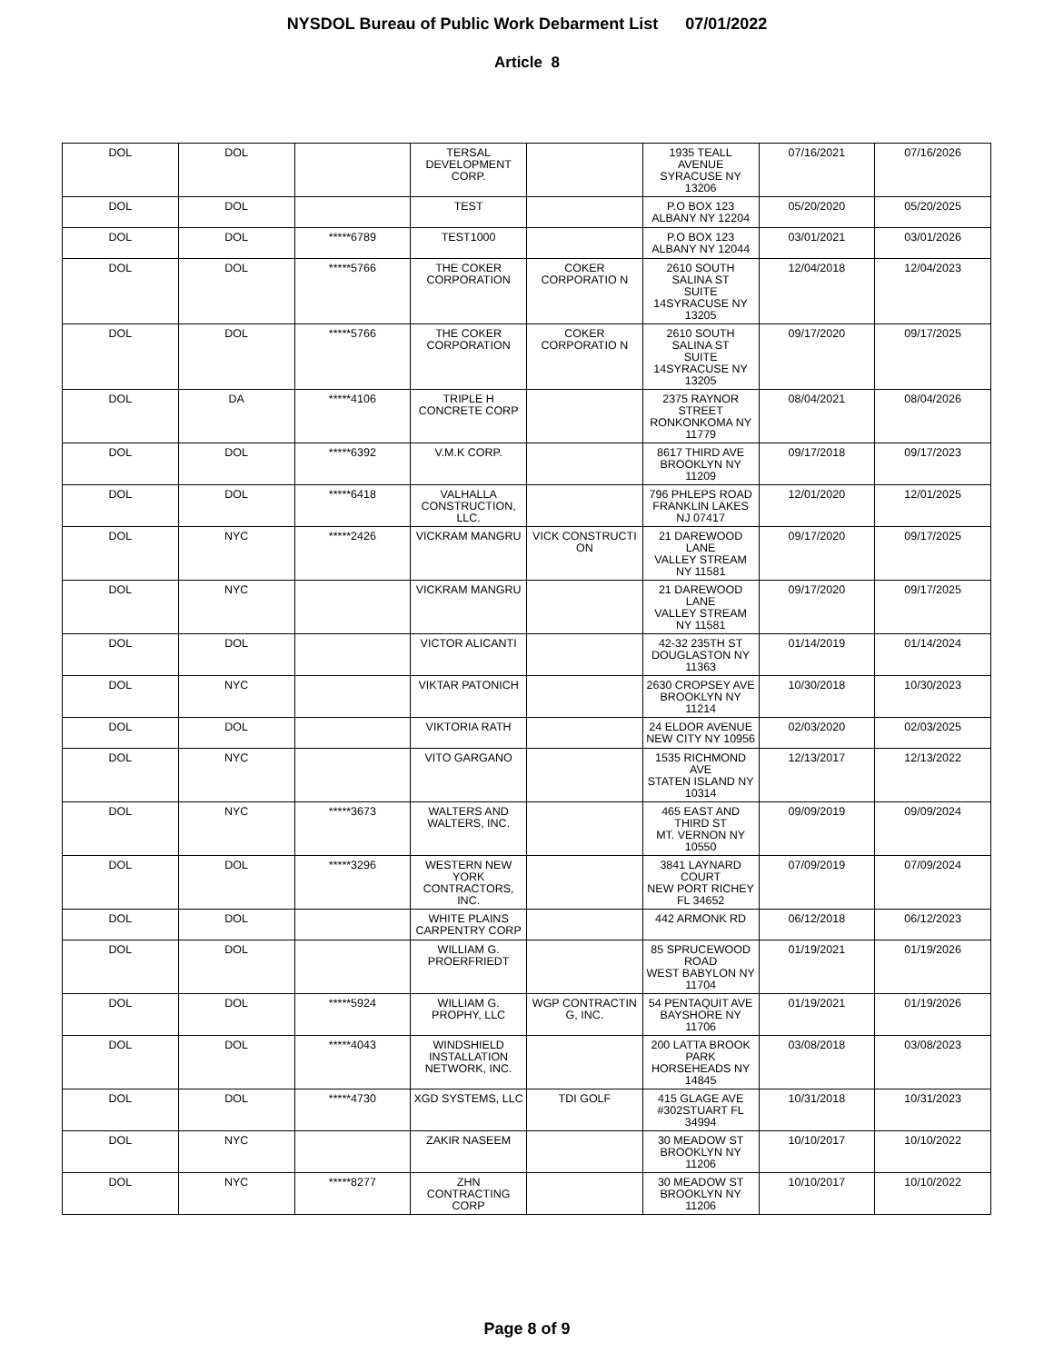NYSDOL Bureau of Public Work Debarment List 07/01/2022
Article 8
| DOL | DOL | | TERSAL DEVELOPMENT CORP. | | 1935 TEALL AVENUE SYRACUSE NY 13206 | 07/16/2021 | 07/16/2026 |
| DOL | DOL | | TEST | | P.O BOX 123 ALBANY NY 12204 | 05/20/2020 | 05/20/2025 |
| DOL | DOL | *****6789 | TEST1000 | | P.O BOX 123 ALBANY NY 12044 | 03/01/2021 | 03/01/2026 |
| DOL | DOL | *****5766 | THE COKER CORPORATION | COKER CORPORATIO N | 2610 SOUTH SALINA ST SUITE 14SYRACUSE NY 13205 | 12/04/2018 | 12/04/2023 |
| DOL | DOL | *****5766 | THE COKER CORPORATION | COKER CORPORATIO N | 2610 SOUTH SALINA ST SUITE 14SYRACUSE NY 13205 | 09/17/2020 | 09/17/2025 |
| DOL | DA | *****4106 | TRIPLE H CONCRETE CORP | | 2375 RAYNOR STREET RONKONKOMA NY 11779 | 08/04/2021 | 08/04/2026 |
| DOL | DOL | *****6392 | V.M.K CORP. | | 8617 THIRD AVE BROOKLYN NY 11209 | 09/17/2018 | 09/17/2023 |
| DOL | DOL | *****6418 | VALHALLA CONSTRUCTION, LLC. | | 796 PHLEPS ROAD FRANKLIN LAKES NJ 07417 | 12/01/2020 | 12/01/2025 |
| DOL | NYC | *****2426 | VICKRAM MANGRU | VICK CONSTRUCTI ON | 21 DAREWOOD LANE VALLEY STREAM NY 11581 | 09/17/2020 | 09/17/2025 |
| DOL | NYC | | VICKRAM MANGRU | | 21 DAREWOOD LANE VALLEY STREAM NY 11581 | 09/17/2020 | 09/17/2025 |
| DOL | DOL | | VICTOR ALICANTI | | 42-32 235TH ST DOUGLASTON NY 11363 | 01/14/2019 | 01/14/2024 |
| DOL | NYC | | VIKTAR PATONICH | | 2630 CROPSEY AVE BROOKLYN NY 11214 | 10/30/2018 | 10/30/2023 |
| DOL | DOL | | VIKTORIA RATH | | 24 ELDOR AVENUE NEW CITY NY 10956 | 02/03/2020 | 02/03/2025 |
| DOL | NYC | | VITO GARGANO | | 1535 RICHMOND AVE STATEN ISLAND NY 10314 | 12/13/2017 | 12/13/2022 |
| DOL | NYC | *****3673 | WALTERS AND WALTERS, INC. | | 465 EAST AND THIRD ST MT. VERNON NY 10550 | 09/09/2019 | 09/09/2024 |
| DOL | DOL | *****3296 | WESTERN NEW YORK CONTRACTORS, INC. | | 3841 LAYNARD COURT NEW PORT RICHEY FL 34652 | 07/09/2019 | 07/09/2024 |
| DOL | DOL | | WHITE PLAINS CARPENTRY CORP | | 442 ARMONK RD | 06/12/2018 | 06/12/2023 |
| DOL | DOL | | WILLIAM G. PROERFRIEDT | | 85 SPRUCEWOOD ROAD WEST BABYLON NY 11704 | 01/19/2021 | 01/19/2026 |
| DOL | DOL | *****5924 | WILLIAM G. PROPHY, LLC | WGP CONTRACTIN G, INC. | 54 PENTAQUIT AVE BAYSHORE NY 11706 | 01/19/2021 | 01/19/2026 |
| DOL | DOL | *****4043 | WINDSHIELD INSTALLATION NETWORK, INC. | | 200 LATTA BROOK PARK HORSEHEADS NY 14845 | 03/08/2018 | 03/08/2023 |
| DOL | DOL | *****4730 | XGD SYSTEMS, LLC | TDI GOLF | 415 GLAGE AVE #302STUART FL 34994 | 10/31/2018 | 10/31/2023 |
| DOL | NYC | | ZAKIR NASEEM | | 30 MEADOW ST BROOKLYN NY 11206 | 10/10/2017 | 10/10/2022 |
| DOL | NYC | *****8277 | ZHN CONTRACTING CORP | | 30 MEADOW ST BROOKLYN NY 11206 | 10/10/2017 | 10/10/2022 |
Page 8 of 9